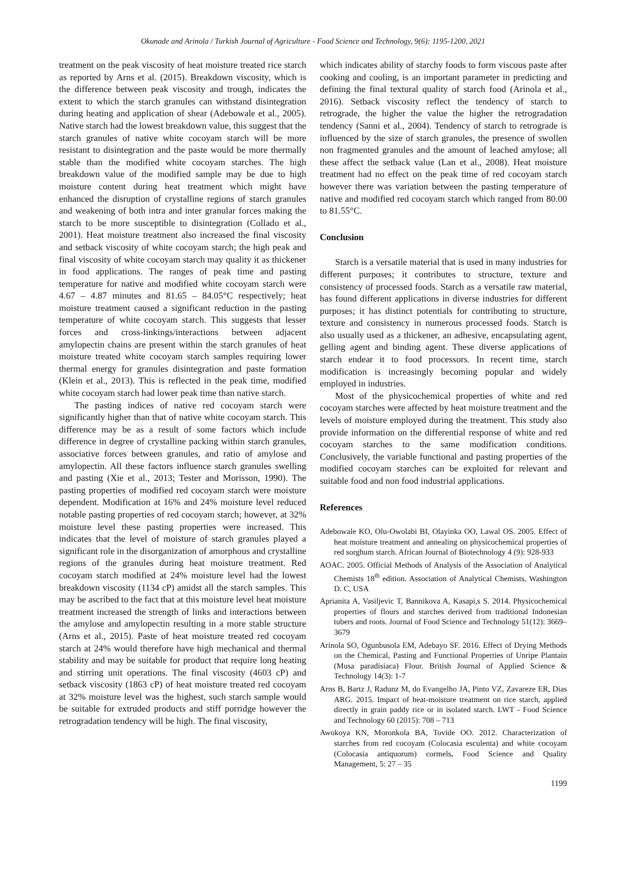Okunade and Arinola / Turkish Journal of Agriculture - Food Science and Technology, 9(6): 1195-1200, 2021
treatment on the peak viscosity of heat moisture treated rice starch as reported by Arns et al. (2015). Breakdown viscosity, which is the difference between peak viscosity and trough, indicates the extent to which the starch granules can withstand disintegration during heating and application of shear (Adebowale et al., 2005). Native starch had the lowest breakdown value, this suggest that the starch granules of native white cocoyam starch will be more resistant to disintegration and the paste would be more thermally stable than the modified white cocoyam starches. The high breakdown value of the modified sample may be due to high moisture content during heat treatment which might have enhanced the disruption of crystalline regions of starch granules and weakening of both intra and inter granular forces making the starch to be more susceptible to disintegration (Collado et al., 2001). Heat moisture treatment also increased the final viscosity and setback viscosity of white cocoyam starch; the high peak and final viscosity of white cocoyam starch may quality it as thickener in food applications. The ranges of peak time and pasting temperature for native and modified white cocoyam starch were 4.67 – 4.87 minutes and 81.65 – 84.05°C respectively; heat moisture treatment caused a significant reduction in the pasting temperature of white cocoyam starch. This suggests that lesser forces and cross-linkings/interactions between adjacent amylopectin chains are present within the starch granules of heat moisture treated white cocoyam starch samples requiring lower thermal energy for granules disintegration and paste formation (Klein et al., 2013). This is reflected in the peak time, modified white cocoyam starch had lower peak time than native starch.
The pasting indices of native red cocoyam starch were significantly higher than that of native white cocoyam starch. This difference may be as a result of some factors which include difference in degree of crystalline packing within starch granules, associative forces between granules, and ratio of amylose and amylopectin. All these factors influence starch granules swelling and pasting (Xie et al., 2013; Tester and Morisson, 1990). The pasting properties of modified red cocoyam starch were moisture dependent. Modification at 16% and 24% moisture level reduced notable pasting properties of red cocoyam starch; however, at 32% moisture level these pasting properties were increased. This indicates that the level of moisture of starch granules played a significant role in the disorganization of amorphous and crystalline regions of the granules during heat moisture treatment. Red cocoyam starch modified at 24% moisture level had the lowest breakdown viscosity (1134 cP) amidst all the starch samples. This may be ascribed to the fact that at this moisture level heat moisture treatment increased the strength of links and interactions between the amylose and amylopectin resulting in a more stable structure (Arns et al., 2015). Paste of heat moisture treated red cocoyam starch at 24% would therefore have high mechanical and thermal stability and may be suitable for product that require long heating and stirring unit operations. The final viscosity (4603 cP) and setback viscosity (1863 cP) of heat moisture treated red cocoyam at 32% moisture level was the highest, such starch sample would be suitable for extruded products and stiff porridge however the retrogradation tendency will be high. The final viscosity,
which indicates ability of starchy foods to form viscous paste after cooking and cooling, is an important parameter in predicting and defining the final textural quality of starch food (Arinola et al., 2016). Setback viscosity reflect the tendency of starch to retrograde, the higher the value the higher the retrogradation tendency (Sanni et al., 2004). Tendency of starch to retrograde is influenced by the size of starch granules, the presence of swollen non fragmented granules and the amount of leached amylose; all these affect the setback value (Lan et al., 2008). Heat moisture treatment had no effect on the peak time of red cocoyam starch however there was variation between the pasting temperature of native and modified red cocoyam starch which ranged from 80.00 to 81.55°C.
Conclusion
Starch is a versatile material that is used in many industries for different purposes; it contributes to structure, texture and consistency of processed foods. Starch as a versatile raw material, has found different applications in diverse industries for different purposes; it has distinct potentials for contributing to structure, texture and consistency in numerous processed foods. Starch is also usually used as a thickener, an adhesive, encapsulating agent, gelling agent and binding agent. These diverse applications of starch endear it to food processors. In recent time, starch modification is increasingly becoming popular and widely employed in industries.
Most of the physicochemical properties of white and red cocoyam starches were affected by heat moisture treatment and the levels of moisture employed during the treatment. This study also provide information on the differential response of white and red cocoyam starches to the same modification conditions. Conclusively, the variable functional and pasting properties of the modified cocoyam starches can be exploited for relevant and suitable food and non food industrial applications.
References
Adebowale KO, Olu-Owolabi BI, Olayinka OO, Lawal OS. 2005. Effect of heat moisture treatment and annealing on physicochemical properties of red sorghum starch. African Journal of Biotechnology 4 (9): 928-933
AOAC. 2005. Official Methods of Analysis of the Association of Analytical Chemists 18<sup>th</sup> edition. Association of Analytical Chemists, Washington D. C, USA
Aprianita A, Vasiljevic T, Bannikova A, Kasapi,s S. 2014. Physicochemical properties of flours and starches derived from traditional Indonesian tubers and roots. Journal of Food Science and Technology 51(12): 3669–3679
Arinola SO, Ogunbusola EM, Adebayo SF. 2016. Effect of Drying Methods on the Chemical, Pasting and Functional Properties of Unripe Plantain (Musa paradisiaca) Flour. British Journal of Applied Science & Technology 14(3): 1-7
Arns B, Bartz J, Radunz M, do Evangelho JA, Pinto VZ, Zavareze ER, Dias ARG. 2015. Impact of heat-moisture treatment on rice starch, applied directly in grain paddy rice or in isolated starch. LWT - Food Science and Technology 60 (2015): 708 – 713
Awokoya KN, Moronkola BA, Tovide OO. 2012. Characterization of starches from red cocoyam (Colocasia esculenta) and white cocoyam (Colocasia antiquorum) cormels. Food Science and Quality Management, 5: 27 – 35
1199